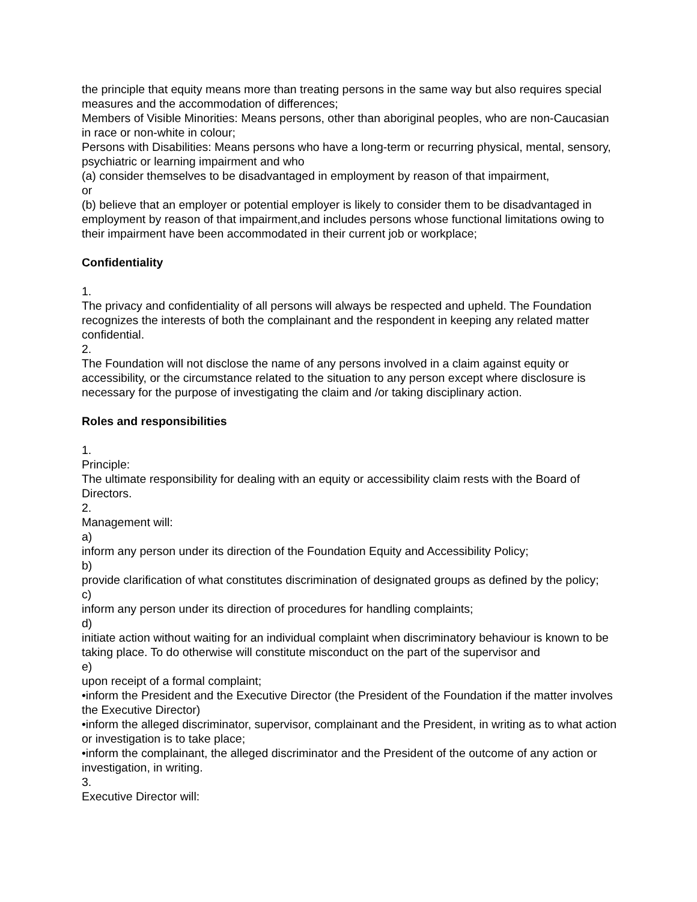the principle that equity means more than treating persons in the same way but also requires special measures and the accommodation of differences;
Members of Visible Minorities: Means persons, other than aboriginal peoples, who are non-Caucasian in race or non-white in colour;
Persons with Disabilities: Means persons who have a long-term or recurring physical, mental, sensory, psychiatric or learning impairment and who
(a) consider themselves to be disadvantaged in employment by reason of that impairment,
or
(b) believe that an employer or potential employer is likely to consider them to be disadvantaged in employment by reason of that impairment,and includes persons whose functional limitations owing to their impairment have been accommodated in their current job or workplace;
Confidentiality
1.
The privacy and confidentiality of all persons will always be respected and upheld. The Foundation recognizes the interests of both the complainant and the respondent in keeping any related matter confidential.
2.
The Foundation will not disclose the name of any persons involved in a claim against equity or accessibility, or the circumstance related to the situation to any person except where disclosure is necessary for the purpose of investigating the claim and /or taking disciplinary action.
Roles and responsibilities
1.
Principle:
The ultimate responsibility for dealing with an equity or accessibility claim rests with the Board of Directors.
2.
Management will:
a)
inform any person under its direction of the Foundation Equity and Accessibility Policy;
b)
provide clarification of what constitutes discrimination of designated groups as defined by the policy;
c)
inform any person under its direction of procedures for handling complaints;
d)
initiate action without waiting for an individual complaint when discriminatory behaviour is known to be taking place. To do otherwise will constitute misconduct on the part of the supervisor and
e)
upon receipt of a formal complaint;
•inform the President and the Executive Director (the President of the Foundation if the matter involves the Executive Director)
•inform the alleged discriminator, supervisor, complainant and the President, in writing as to what action or investigation is to take place;
•inform the complainant, the alleged discriminator and the President of the outcome of any action or investigation, in writing.
3.
Executive Director will: